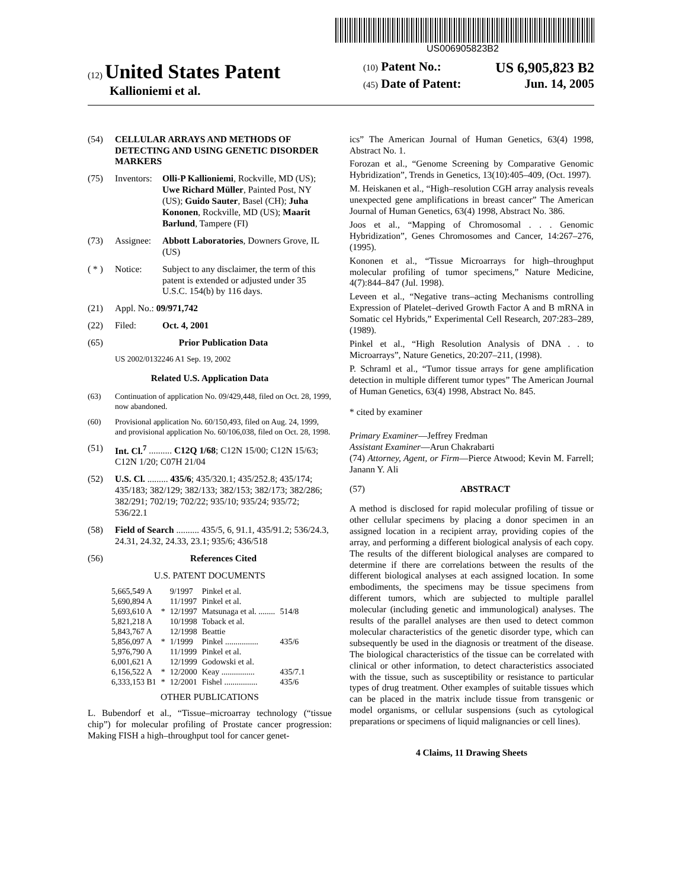US006905823B2
(12) United States Patent
Kallioniemi et al.
(10) Patent No.: US 6,905,823 B2
(45) Date of Patent: Jun. 14, 2005
(54) CELLULAR ARRAYS AND METHODS OF DETECTING AND USING GENETIC DISORDER MARKERS
(75) Inventors: Olli-P Kallioniemi, Rockville, MD (US); Uwe Richard Müller, Painted Post, NY (US); Guido Sauter, Basel (CH); Juha Kononen, Rockville, MD (US); Maarit Barlund, Tampere (FI)
(73) Assignee: Abbott Laboratories, Downers Grove, IL (US)
( * ) Notice: Subject to any disclaimer, the term of this patent is extended or adjusted under 35 U.S.C. 154(b) by 116 days.
(21) Appl. No.: 09/971,742
(22) Filed: Oct. 4, 2001
(65) Prior Publication Data
US 2002/0132246 A1 Sep. 19, 2002
Related U.S. Application Data
(63) Continuation of application No. 09/429,448, filed on Oct. 28, 1999, now abandoned.
(60) Provisional application No. 60/150,493, filed on Aug. 24, 1999, and provisional application No. 60/106,038, filed on Oct. 28, 1998.
(51) Int. Cl.<sup>7</sup> .......... C12Q 1/68; C12N 15/00; C12N 15/63; C12N 1/20; C07H 21/04
(52) U.S. Cl. ......... 435/6; 435/320.1; 435/252.8; 435/174; 435/183; 382/129; 382/133; 382/153; 382/173; 382/286; 382/291; 702/19; 702/22; 935/10; 935/24; 935/72; 536/22.1
(58) Field of Search .......... 435/5, 6, 91.1, 435/91.2; 536/24.3, 24.31, 24.32, 24.33, 23.1; 935/6; 436/518
(56) References Cited
U.S. PATENT DOCUMENTS
| 5,665,549 A | | 9/1997 | Pinkel et al. | |
| 5,690,894 A | | 11/1997 | Pinkel et al. | |
| 5,693,610 A | * | 12/1997 | Matsunaga et al. ........ | 514/8 |
| 5,821,218 A | | 10/1998 | Toback et al. | |
| 5,843,767 A | | 12/1998 | Beattie | |
| 5,856,097 A | * | 1/1999 | Pinkel ................ | 435/6 |
| 5,976,790 A | | 11/1999 | Pinkel et al. | |
| 6,001,621 A | | 12/1999 | Godowski et al. | |
| 6,156,522 A | * | 12/2000 | Keay ................ | 435/7.1 |
| 6,333,153 B1 | * | 12/2001 | Fishel ................ | 435/6 |
OTHER PUBLICATIONS
L. Bubendorf et al., “Tissue–microarray technology (“tissue chip”) for molecular profiling of Prostate cancer progression: Making FISH a high–throughput tool for cancer genet-
ics” The American Journal of Human Genetics, 63(4) 1998, Abstract No. 1.
Forozan et al., “Genome Screening by Comparative Genomic Hybridization”, Trends in Genetics, 13(10):405–409, (Oct. 1997).
M. Heiskanen et al., “High–resolution CGH array analysis reveals unexpected gene amplifications in breast cancer” The American Journal of Human Genetics, 63(4) 1998, Abstract No. 386.
Joos et al., “Mapping of Chromosomal . . . Genomic Hybridization”, Genes Chromosomes and Cancer, 14:267–276, (1995).
Kononen et al., “Tissue Microarrays for high–throughput molecular profiling of tumor specimens,” Nature Medicine, 4(7):844–847 (Jul. 1998).
Leveen et al., “Negative trans–acting Mechanisms controlling Expression of Platelet–derived Growth Factor A and B mRNA in Somatic cel Hybrids,” Experimental Cell Research, 207:283–289, (1989).
Pinkel et al., “High Resolution Analysis of DNA . . to Microarrays”, Nature Genetics, 20:207–211, (1998).
P. Schraml et al., “Tumor tissue arrays for gene amplification detection in multiple different tumor types” The American Journal of Human Genetics, 63(4) 1998, Abstract No. 845.
* cited by examiner
Primary Examiner—Jeffrey Fredman
Assistant Examiner—Arun Chakrabarti
(74) Attorney, Agent, or Firm—Pierce Atwood; Kevin M. Farrell; Janann Y. Ali
(57) ABSTRACT
A method is disclosed for rapid molecular profiling of tissue or other cellular specimens by placing a donor specimen in an assigned location in a recipient array, providing copies of the array, and performing a different biological analysis of each copy. The results of the different biological analyses are compared to determine if there are correlations between the results of the different biological analyses at each assigned location. In some embodiments, the specimens may be tissue specimens from different tumors, which are subjected to multiple parallel molecular (including genetic and immunological) analyses. The results of the parallel analyses are then used to detect common molecular characteristics of the genetic disorder type, which can subsequently be used in the diagnosis or treatment of the disease. The biological characteristics of the tissue can be correlated with clinical or other information, to detect characteristics associated with the tissue, such as susceptibility or resistance to particular types of drug treatment. Other examples of suitable tissues which can be placed in the matrix include tissue from transgenic or model organisms, or cellular suspensions (such as cytological preparations or specimens of liquid malignancies or cell lines).
4 Claims, 11 Drawing Sheets